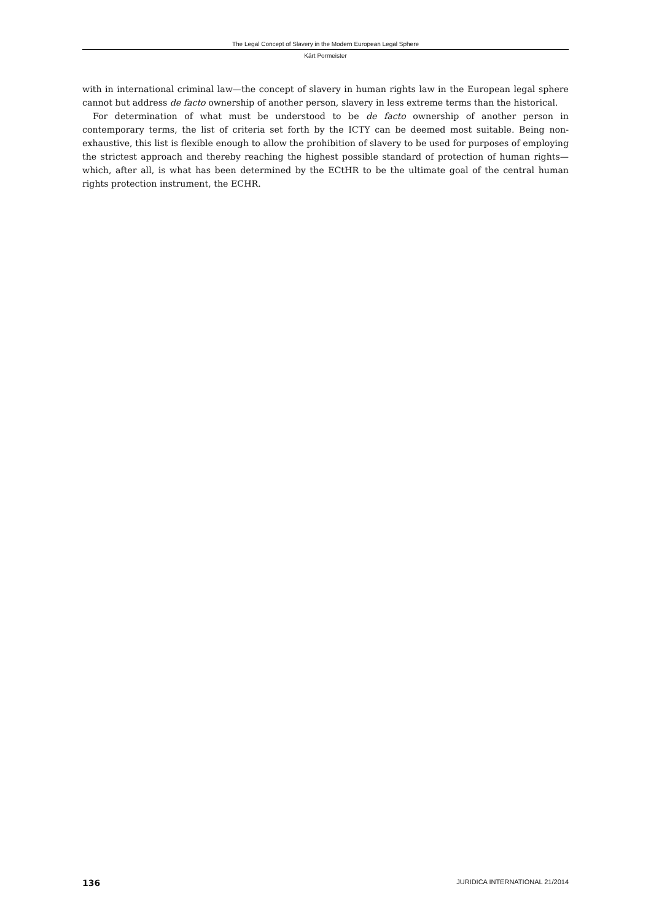The Legal Concept of Slavery in the Modern European Legal Sphere
Kärt Pormeister
with in international criminal law—the concept of slavery in human rights law in the European legal sphere cannot but address de facto ownership of another person, slavery in less extreme terms than the historical.
For determination of what must be understood to be de facto ownership of another person in contemporary terms, the list of criteria set forth by the ICTY can be deemed most suitable. Being non-exhaustive, this list is flexible enough to allow the prohibition of slavery to be used for purposes of employing the strictest approach and thereby reaching the highest possible standard of protection of human rights—which, after all, is what has been determined by the ECtHR to be the ultimate goal of the central human rights protection instrument, the ECHR.
136 JURIDICA INTERNATIONAL 21/2014